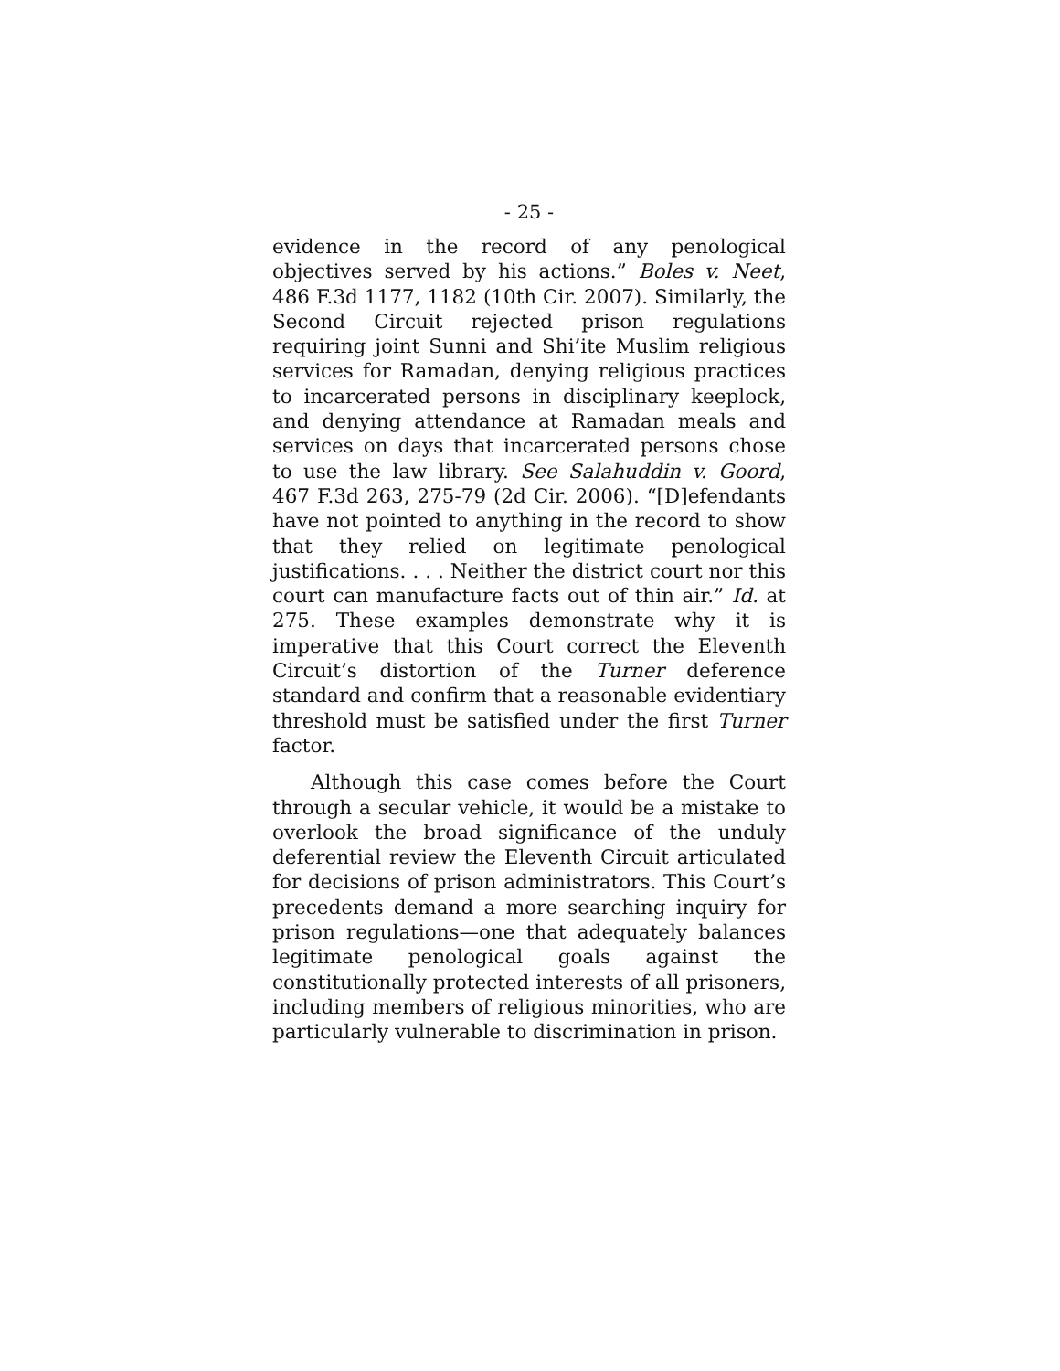- 25 -
evidence in the record of any penological objectives served by his actions.” Boles v. Neet, 486 F.3d 1177, 1182 (10th Cir. 2007). Similarly, the Second Circuit rejected prison regulations requiring joint Sunni and Shi’ite Muslim religious services for Ramadan, denying religious practices to incarcerated persons in disciplinary keeplock, and denying attendance at Ramadan meals and services on days that incarcerated persons chose to use the law library. See Salahuddin v. Goord, 467 F.3d 263, 275-79 (2d Cir. 2006). “[D]efendants have not pointed to anything in the record to show that they relied on legitimate penological justifications. . . . Neither the district court nor this court can manufacture facts out of thin air.” Id. at 275. These examples demonstrate why it is imperative that this Court correct the Eleventh Circuit’s distortion of the Turner deference standard and confirm that a reasonable evidentiary threshold must be satisfied under the first Turner factor.
Although this case comes before the Court through a secular vehicle, it would be a mistake to overlook the broad significance of the unduly deferential review the Eleventh Circuit articulated for decisions of prison administrators. This Court’s precedents demand a more searching inquiry for prison regulations—one that adequately balances legitimate penological goals against the constitutionally protected interests of all prisoners, including members of religious minorities, who are particularly vulnerable to discrimination in prison.